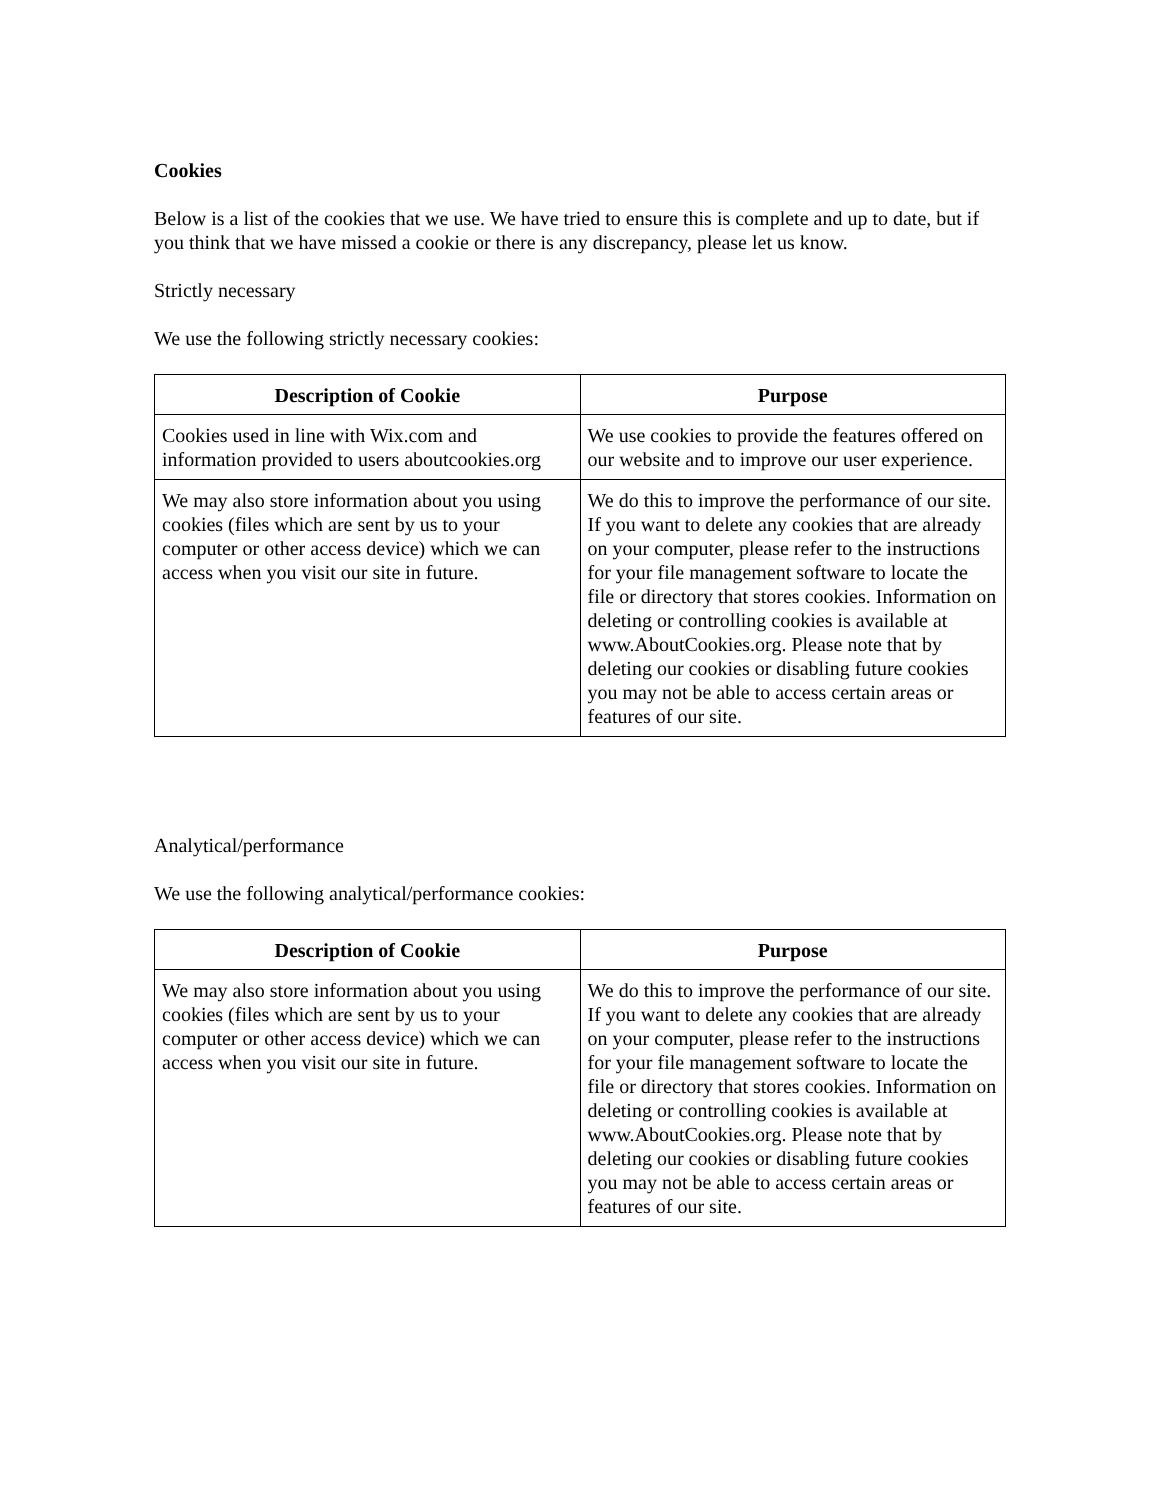Cookies
Below is a list of the cookies that we use. We have tried to ensure this is complete and up to date, but if you think that we have missed a cookie or there is any discrepancy, please let us know.
Strictly necessary
We use the following strictly necessary cookies:
| Description of Cookie | Purpose |
| --- | --- |
| Cookies used in line with Wix.com and information provided to users aboutcookies.org | We use cookies to provide the features offered on our website and to improve our user experience. |
| We may also store information about you using cookies (files which are sent by us to your computer or other access device) which we can access when you visit our site in future. | We do this to improve the performance of our site. If you want to delete any cookies that are already on your computer, please refer to the instructions for your file management software to locate the file or directory that stores cookies. Information on deleting or controlling cookies is available at www.AboutCookies.org. Please note that by deleting our cookies or disabling future cookies you may not be able to access certain areas or features of our site. |
Analytical/performance
We use the following analytical/performance cookies:
| Description of Cookie | Purpose |
| --- | --- |
| We may also store information about you using cookies (files which are sent by us to your computer or other access device) which we can access when you visit our site in future. | We do this to improve the performance of our site. If you want to delete any cookies that are already on your computer, please refer to the instructions for your file management software to locate the file or directory that stores cookies. Information on deleting or controlling cookies is available at www.AboutCookies.org. Please note that by deleting our cookies or disabling future cookies you may not be able to access certain areas or features of our site. |